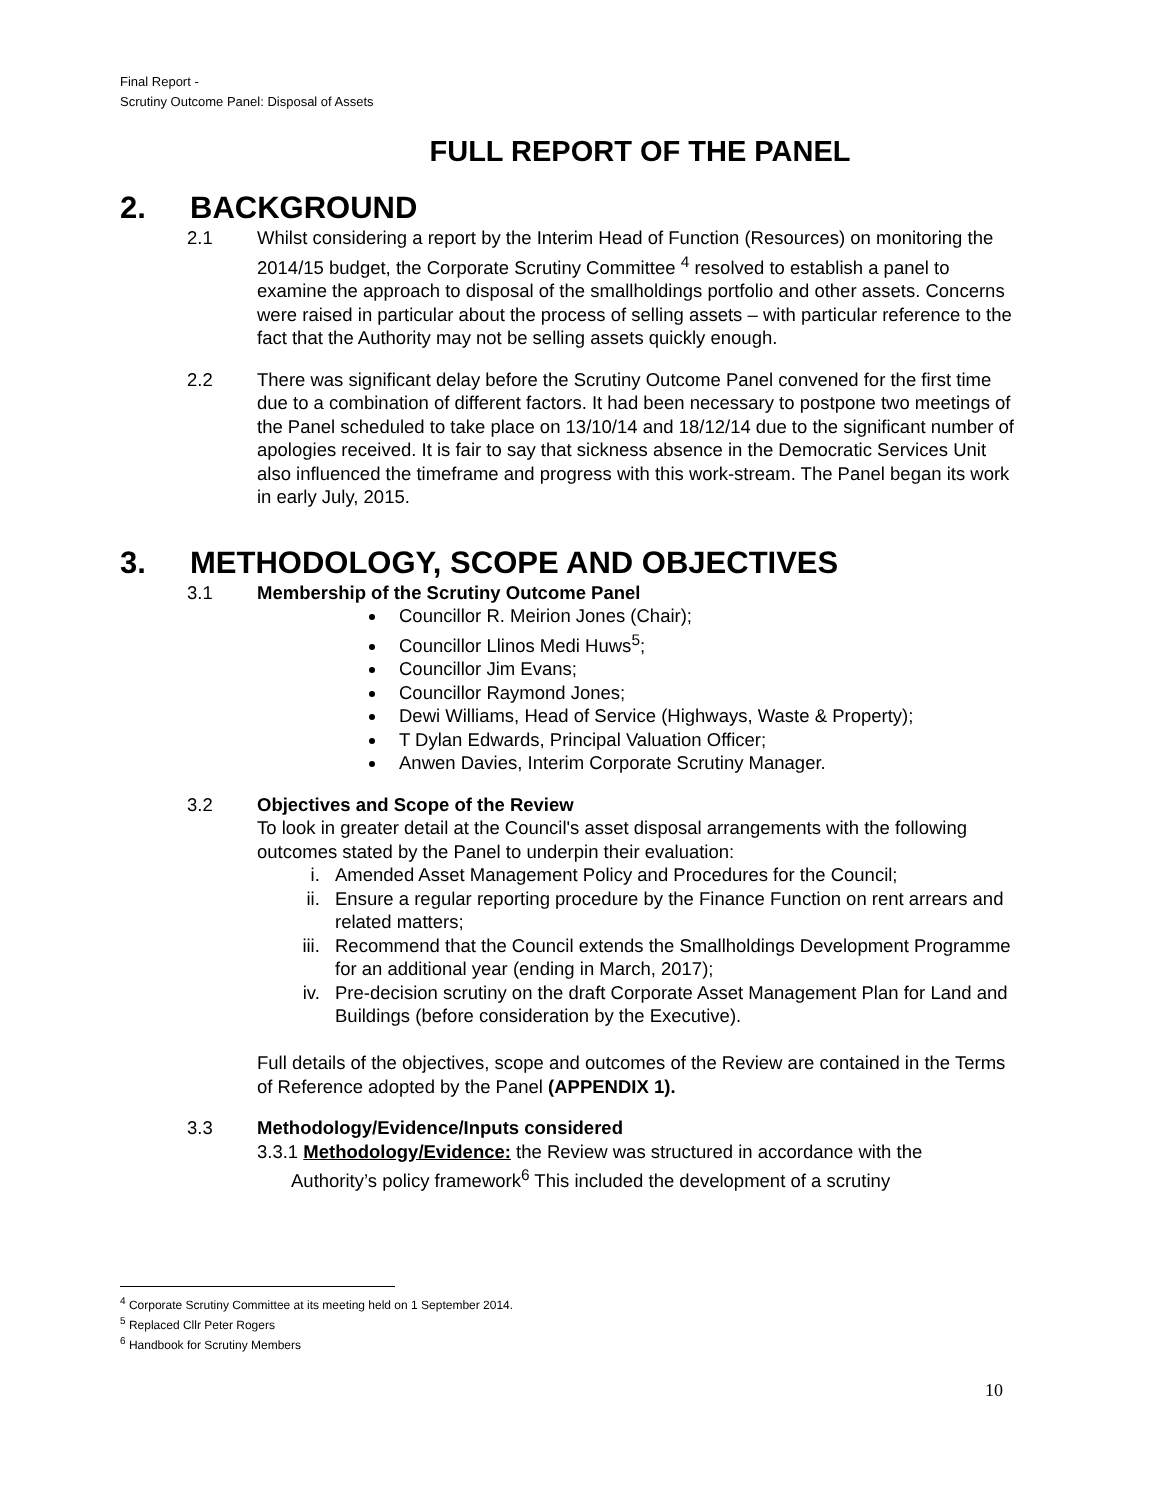Final Report -
Scrutiny Outcome Panel: Disposal of Assets
FULL REPORT OF THE PANEL
2. BACKGROUND
2.1 Whilst considering a report by the Interim Head of Function (Resources) on monitoring the 2014/15 budget, the Corporate Scrutiny Committee <sup>4</sup> resolved to establish a panel to examine the approach to disposal of the smallholdings portfolio and other assets. Concerns were raised in particular about the process of selling assets – with particular reference to the fact that the Authority may not be selling assets quickly enough.
2.2 There was significant delay before the Scrutiny Outcome Panel convened for the first time due to a combination of different factors. It had been necessary to postpone two meetings of the Panel scheduled to take place on 13/10/14 and 18/12/14 due to the significant number of apologies received. It is fair to say that sickness absence in the Democratic Services Unit also influenced the timeframe and progress with this work-stream. The Panel began its work in early July, 2015.
3. METHODOLOGY, SCOPE AND OBJECTIVES
3.1 Membership of the Scrutiny Outcome Panel
Councillor R. Meirion Jones (Chair);
Councillor Llinos Medi Huws<sup>5</sup>;
Councillor Jim Evans;
Councillor Raymond Jones;
Dewi Williams, Head of Service (Highways, Waste & Property);
T Dylan Edwards, Principal Valuation Officer;
Anwen Davies, Interim Corporate Scrutiny Manager.
3.2 Objectives and Scope of the Review
To look in greater detail at the Council's asset disposal arrangements with the following outcomes stated by the Panel to underpin their evaluation:
i. Amended Asset Management Policy and Procedures for the Council;
ii. Ensure a regular reporting procedure by the Finance Function on rent arrears and related matters;
iii. Recommend that the Council extends the Smallholdings Development Programme for an additional year (ending in March, 2017);
iv. Pre-decision scrutiny on the draft Corporate Asset Management Plan for Land and Buildings (before consideration by the Executive).
Full details of the objectives, scope and outcomes of the Review are contained in the Terms of Reference adopted by the Panel (APPENDIX 1).
3.3 Methodology/Evidence/Inputs considered
3.3.1 Methodology/Evidence: the Review was structured in accordance with the
Authority’s policy framework<sup>6</sup> This included the development of a scrutiny
<sup>4</sup> Corporate Scrutiny Committee at its meeting held on 1 September 2014.
<sup>5</sup> Replaced Cllr Peter Rogers
<sup>6</sup> Handbook for Scrutiny Members
10